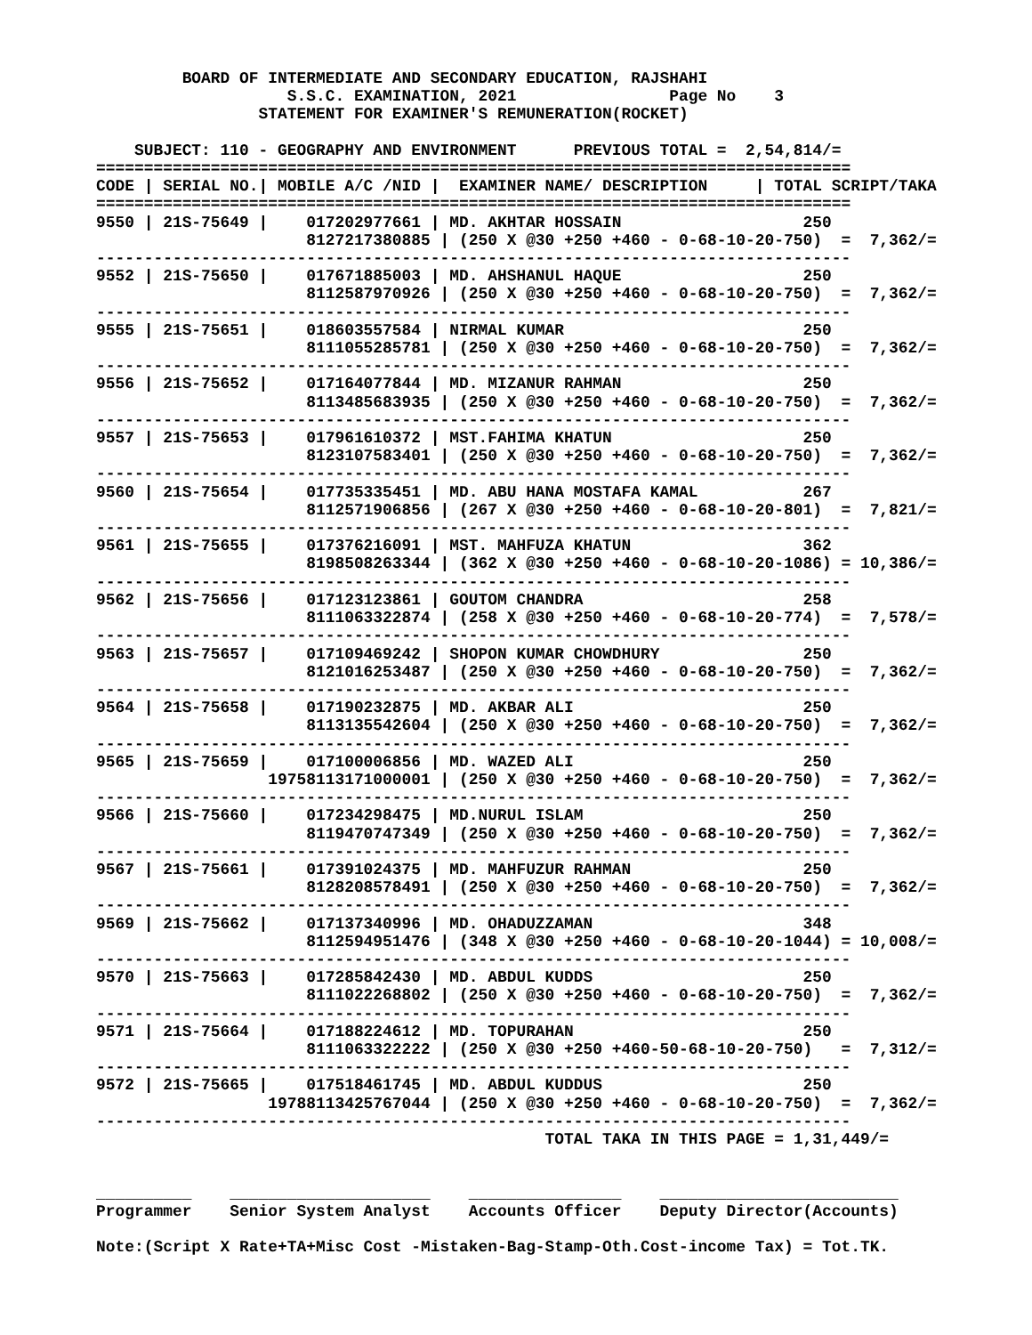BOARD OF INTERMEDIATE AND SECONDARY EDUCATION, RAJSHAHI
                    S.S.C. EXAMINATION, 2021                Page No    3
                 STATEMENT FOR EXAMINER'S REMUNERATION(ROCKET)

    SUBJECT: 110 - GEOGRAPHY AND ENVIRONMENT      PREVIOUS TOTAL =  2,54,814/=
===============================================================================
CODE | SERIAL NO.| MOBILE A/C /NID |  EXAMINER NAME/ DESCRIPTION     | TOTAL SCRIPT/TAKA
===============================================================================
9550 | 21S-75649 |    017202977661 | MD. AKHTAR HOSSAIN                   250
                      8127217380885 | (250 X @30 +250 +460 - 0-68-10-20-750)  =  7,362/=
-------------------------------------------------------------------------------
9552 | 21S-75650 |    017671885003 | MD. AHSHANUL HAQUE                   250
                      8112587970926 | (250 X @30 +250 +460 - 0-68-10-20-750)  =  7,362/=
-------------------------------------------------------------------------------
9555 | 21S-75651 |    018603557584 | NIRMAL KUMAR                         250
                      8111055285781 | (250 X @30 +250 +460 - 0-68-10-20-750)  =  7,362/=
-------------------------------------------------------------------------------
9556 | 21S-75652 |    017164077844 | MD. MIZANUR RAHMAN                   250
                      8113485683935 | (250 X @30 +250 +460 - 0-68-10-20-750)  =  7,362/=
-------------------------------------------------------------------------------
9557 | 21S-75653 |    017961610372 | MST.FAHIMA KHATUN                    250
                      8123107583401 | (250 X @30 +250 +460 - 0-68-10-20-750)  =  7,362/=
-------------------------------------------------------------------------------
9560 | 21S-75654 |    017735335451 | MD. ABU HANA MOSTAFA KAMAL           267
                      8112571906856 | (267 X @30 +250 +460 - 0-68-10-20-801)  =  7,821/=
-------------------------------------------------------------------------------
9561 | 21S-75655 |    017376216091 | MST. MAHFUZA KHATUN                  362
                      8198508263344 | (362 X @30 +250 +460 - 0-68-10-20-1086) = 10,386/=
-------------------------------------------------------------------------------
9562 | 21S-75656 |    017123123861 | GOUTOM CHANDRA                       258
                      8111063322874 | (258 X @30 +250 +460 - 0-68-10-20-774)  =  7,578/=
-------------------------------------------------------------------------------
9563 | 21S-75657 |    017109469242 | SHOPON KUMAR CHOWDHURY               250
                      8121016253487 | (250 X @30 +250 +460 - 0-68-10-20-750)  =  7,362/=
-------------------------------------------------------------------------------
9564 | 21S-75658 |    017190232875 | MD. AKBAR ALI                        250
                      8113135542604 | (250 X @30 +250 +460 - 0-68-10-20-750)  =  7,362/=
-------------------------------------------------------------------------------
9565 | 21S-75659 |    017100006856 | MD. WAZED ALI                        250
                  19758113171000001 | (250 X @30 +250 +460 - 0-68-10-20-750)  =  7,362/=
-------------------------------------------------------------------------------
9566 | 21S-75660 |    017234298475 | MD.NURUL ISLAM                       250
                      8119470747349 | (250 X @30 +250 +460 - 0-68-10-20-750)  =  7,362/=
-------------------------------------------------------------------------------
9567 | 21S-75661 |    017391024375 | MD. MAHFUZUR RAHMAN                  250
                      8128208578491 | (250 X @30 +250 +460 - 0-68-10-20-750)  =  7,362/=
-------------------------------------------------------------------------------
9569 | 21S-75662 |    017137340996 | MD. OHADUZZAMAN                      348
                      8112594951476 | (348 X @30 +250 +460 - 0-68-10-20-1044) = 10,008/=
-------------------------------------------------------------------------------
9570 | 21S-75663 |    017285842430 | MD. ABDUL KUDDS                      250
                      8111022268802 | (250 X @30 +250 +460 - 0-68-10-20-750)  =  7,362/=
-------------------------------------------------------------------------------
9571 | 21S-75664 |    017188224612 | MD. TOPURAHAN                        250
                      8111063322222 | (250 X @30 +250 +460-50-68-10-20-750)   =  7,312/=
-------------------------------------------------------------------------------
9572 | 21S-75665 |    017518461745 | MD. ABDUL KUDDUS                     250
                  19788113425767044 | (250 X @30 +250 +460 - 0-68-10-20-750)  =  7,362/=
-------------------------------------------------------------------------------
                                               TOTAL TAKA IN THIS PAGE = 1,31,449/=


__________    _____________________    ________________    _________________________
Programmer    Senior System Analyst    Accounts Officer    Deputy Director(Accounts)

Note:(Script X Rate+TA+Misc Cost -Mistaken-Bag-Stamp-Oth.Cost-income Tax) = Tot.TK.